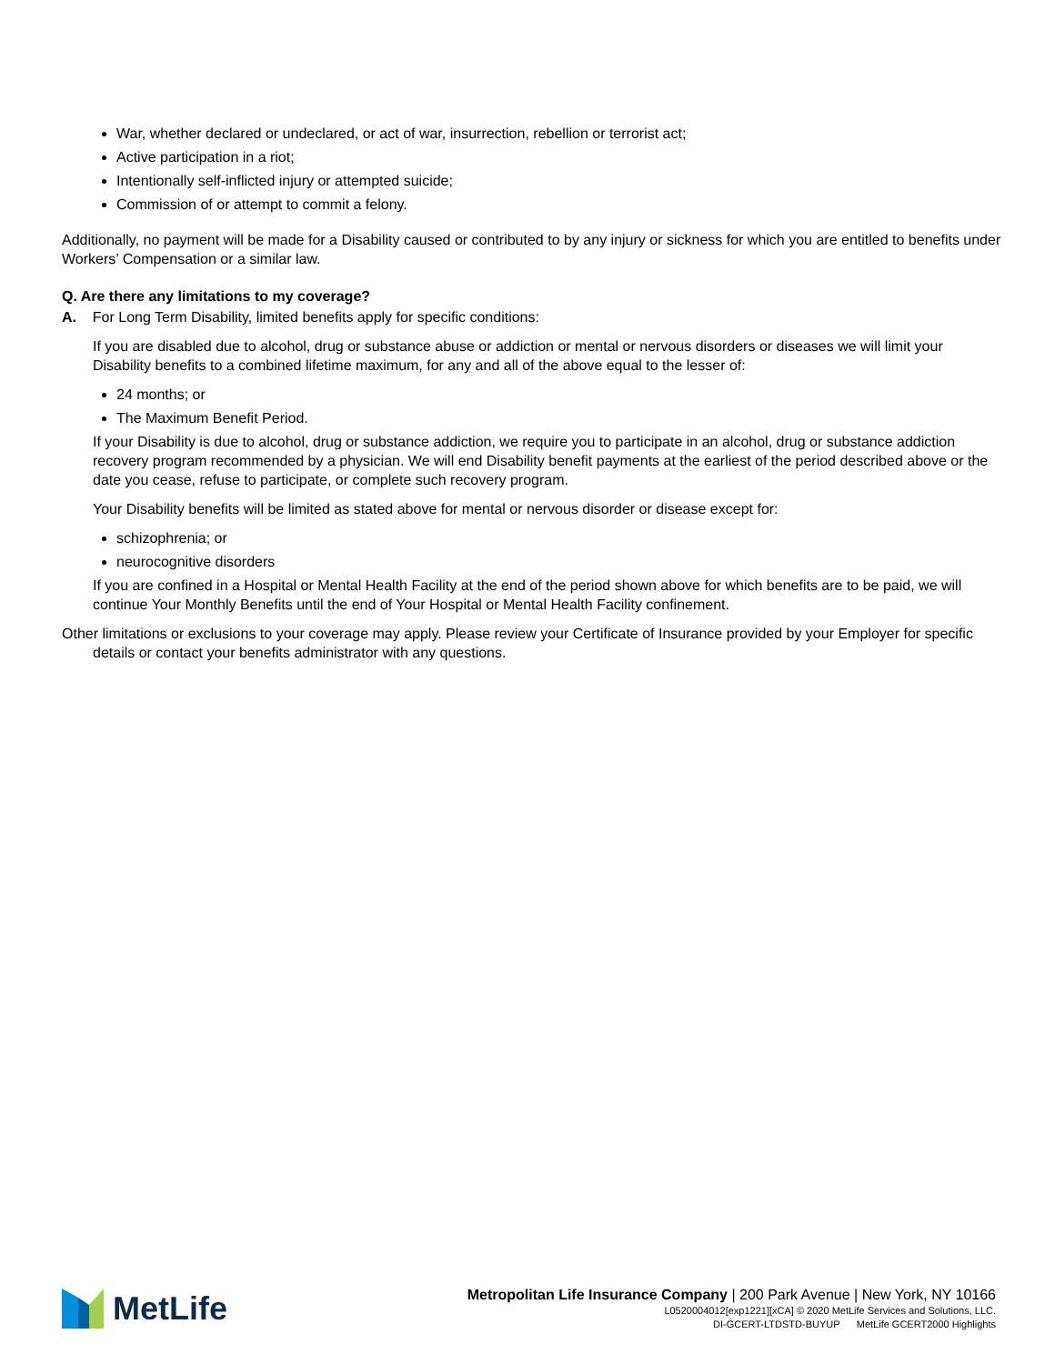War, whether declared or undeclared, or act of war, insurrection, rebellion or terrorist act;
Active participation in a riot;
Intentionally self-inflicted injury or attempted suicide;
Commission of or attempt to commit a felony.
Additionally, no payment will be made for a Disability caused or contributed to by any injury or sickness for which you are entitled to benefits under Workers’ Compensation or a similar law.
Q. Are there any limitations to my coverage?
A. For Long Term Disability, limited benefits apply for specific conditions:
If you are disabled due to alcohol, drug or substance abuse or addiction or mental or nervous disorders or diseases we will limit your Disability benefits to a combined lifetime maximum, for any and all of the above equal to the lesser of:
24 months; or
The Maximum Benefit Period.
If your Disability is due to alcohol, drug or substance addiction, we require you to participate in an alcohol, drug or substance addiction recovery program recommended by a physician. We will end Disability benefit payments at the earliest of the period described above or the date you cease, refuse to participate, or complete such recovery program.
Your Disability benefits will be limited as stated above for mental or nervous disorder or disease except for:
schizophrenia; or
neurocognitive disorders
If you are confined in a Hospital or Mental Health Facility at the end of the period shown above for which benefits are to be paid, we will continue Your Monthly Benefits until the end of Your Hospital or Mental Health Facility confinement.
Other limitations or exclusions to your coverage may apply. Please review your Certificate of Insurance provided by your Employer for specific details or contact your benefits administrator with any questions.
MetLife
Metropolitan Life Insurance Company | 200 Park Avenue | New York, NY 10166
L0520004012[exp1221][xCA] © 2020 MetLife Services and Solutions, LLC.
DI-GCERT-LTDSTD-BUYUP MetLife GCERT2000 Highlights